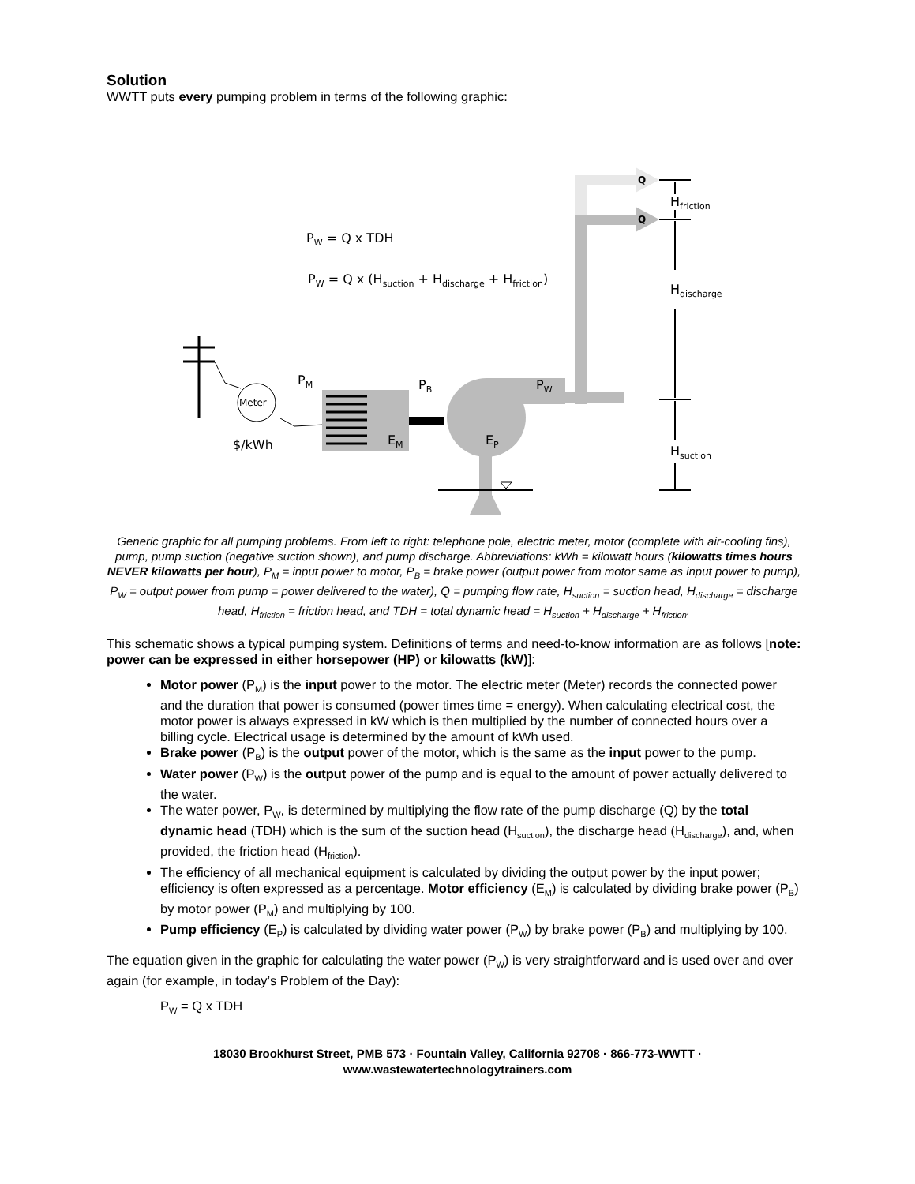Solution
WWTT puts every pumping problem in terms of the following graphic:
Meter
$/kWh
P<sub>M</sub> P<sub>B</sub> P<sub>W</sub>
E<sub>M</sub> E<sub>P</sub>
Q
Q
P<sub>W</sub> = Q x TDH
P<sub>W</sub> = Q x (H<sub>suction</sub> + H<sub>discharge</sub> + H<sub>friction</sub>)
H<sub>friction</sub>
H<sub>discharge</sub>
H<sub>suction</sub>
Generic graphic for all pumping problems. From left to right: telephone pole, electric meter, motor (complete with air-cooling fins), pump, pump suction (negative suction shown), and pump discharge. Abbreviations: kWh = kilowatt hours (kilowatts times hours NEVER kilowatts per hour), P<sub>M</sub> = input power to motor, P<sub>B</sub> = brake power (output power from motor same as input power to pump), P<sub>W</sub> = output power from pump = power delivered to the water), Q = pumping flow rate, H<sub>suction</sub> = suction head, H<sub>discharge</sub> = discharge head, H<sub>friction</sub> = friction head, and TDH = total dynamic head = H<sub>suction</sub> + H<sub>discharge</sub> + H<sub>friction</sub>.
This schematic shows a typical pumping system. Definitions of terms and need-to-know information are as follows [note: power can be expressed in either horsepower (HP) or kilowatts (kW)]:
Motor power (P<sub>M</sub>) is the input power to the motor. The electric meter (Meter) records the connected power and the duration that power is consumed (power times time = energy). When calculating electrical cost, the motor power is always expressed in kW which is then multiplied by the number of connected hours over a billing cycle. Electrical usage is determined by the amount of kWh used.
Brake power (P<sub>B</sub>) is the output power of the motor, which is the same as the input power to the pump.
Water power (P<sub>W</sub>) is the output power of the pump and is equal to the amount of power actually delivered to the water.
The water power, P<sub>W</sub>, is determined by multiplying the flow rate of the pump discharge (Q) by the total dynamic head (TDH) which is the sum of the suction head (H<sub>suction</sub>), the discharge head (H<sub>discharge</sub>), and, when provided, the friction head (H<sub>friction</sub>).
The efficiency of all mechanical equipment is calculated by dividing the output power by the input power; efficiency is often expressed as a percentage. Motor efficiency (E<sub>M</sub>) is calculated by dividing brake power (P<sub>B</sub>) by motor power (P<sub>M</sub>) and multiplying by 100.
Pump efficiency (E<sub>P</sub>) is calculated by dividing water power (P<sub>W</sub>) by brake power (P<sub>B</sub>) and multiplying by 100.
The equation given in the graphic for calculating the water power (P<sub>W</sub>) is very straightforward and is used over and over again (for example, in today’s Problem of the Day):
P<sub>W</sub> = Q x TDH
18030 Brookhurst Street, PMB 573 · Fountain Valley, California 92708 · 866-773-WWTT ·
www.wastewatertechnologytrainers.com